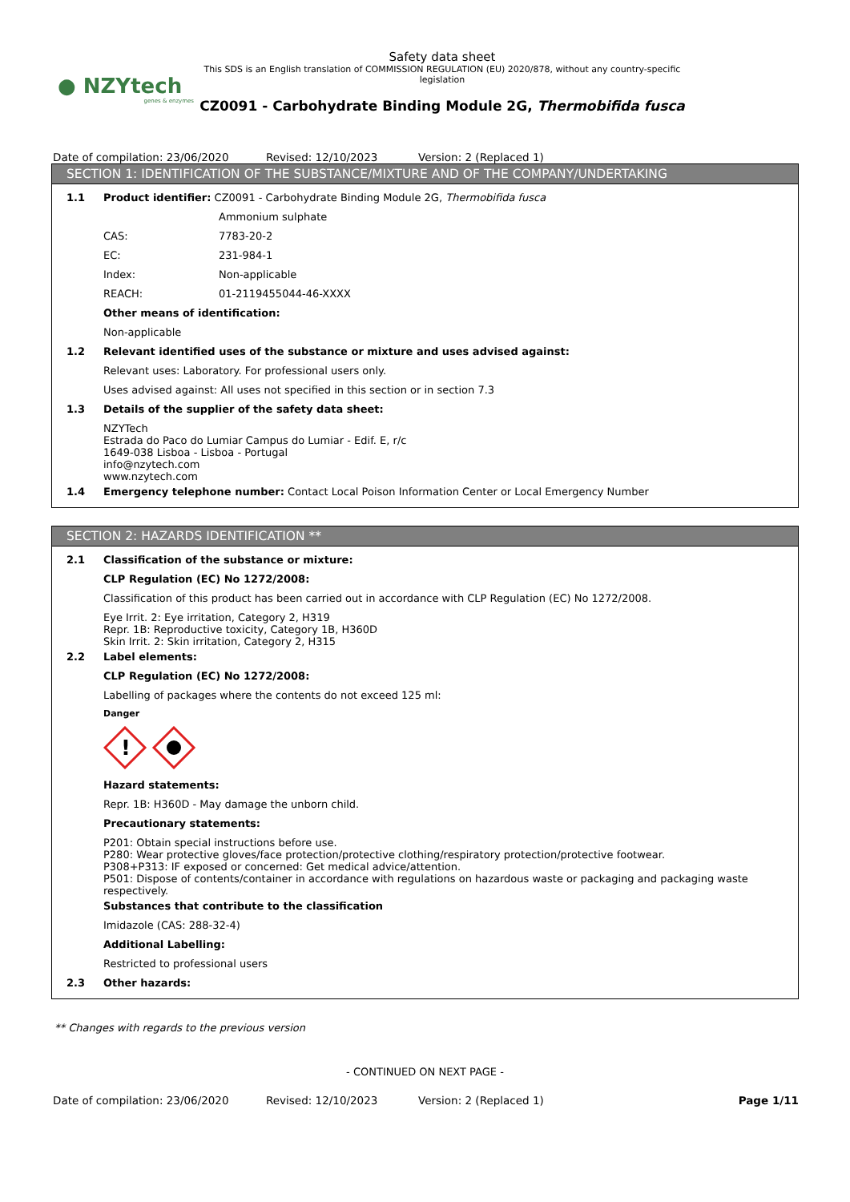● NZYtech
genes & enzymes
Safety data sheet
This SDS is an English translation of COMMISSION REGULATION (EU) 2020/878, without any country-specific legislation
CZ0091 - Carbohydrate Binding Module 2G, Thermobifida fusca
Date of compilation: 23/06/2020 Revised: 12/10/2023 Version: 2 (Replaced 1)
SECTION 1: IDENTIFICATION OF THE SUBSTANCE/MIXTURE AND OF THE COMPANY/UNDERTAKING
1.1 Product identifier: CZ0091 - Carbohydrate Binding Module 2G, Thermobifida fusca
Ammonium sulphate
CAS: 7783-20-2
EC: 231-984-1
Index: Non-applicable
REACH: 01-2119455044-46-XXXX
Other means of identification:
Non-applicable
1.2 Relevant identified uses of the substance or mixture and uses advised against:
Relevant uses: Laboratory. For professional users only.
Uses advised against: All uses not specified in this section or in section 7.3
1.3 Details of the supplier of the safety data sheet:
NZYTech
Estrada do Paco do Lumiar Campus do Lumiar - Edif. E, r/c
1649-038 Lisboa - Lisboa - Portugal
info@nzytech.com
www.nzytech.com
1.4 Emergency telephone number: Contact Local Poison Information Center or Local Emergency Number
SECTION 2: HAZARDS IDENTIFICATION **
2.1 Classification of the substance or mixture:
CLP Regulation (EC) No 1272/2008:
Classification of this product has been carried out in accordance with CLP Regulation (EC) No 1272/2008.
Eye Irrit. 2: Eye irritation, Category 2, H319
Repr. 1B: Reproductive toxicity, Category 1B, H360D
Skin Irrit. 2: Skin irritation, Category 2, H315
2.2 Label elements:
CLP Regulation (EC) No 1272/2008:
Labelling of packages where the contents do not exceed 125 ml:
Danger
!
Hazard statements:
Repr. 1B: H360D - May damage the unborn child.
Precautionary statements:
P201: Obtain special instructions before use.
P280: Wear protective gloves/face protection/protective clothing/respiratory protection/protective footwear.
P308+P313: IF exposed or concerned: Get medical advice/attention.
P501: Dispose of contents/container in accordance with regulations on hazardous waste or packaging and packaging waste respectively.
Substances that contribute to the classification
Imidazole (CAS: 288-32-4)
Additional Labelling:
Restricted to professional users
2.3 Other hazards:
** Changes with regards to the previous version
- CONTINUED ON NEXT PAGE -
Date of compilation: 23/06/2020 Revised: 12/10/2023 Version: 2 (Replaced 1) Page 1/11